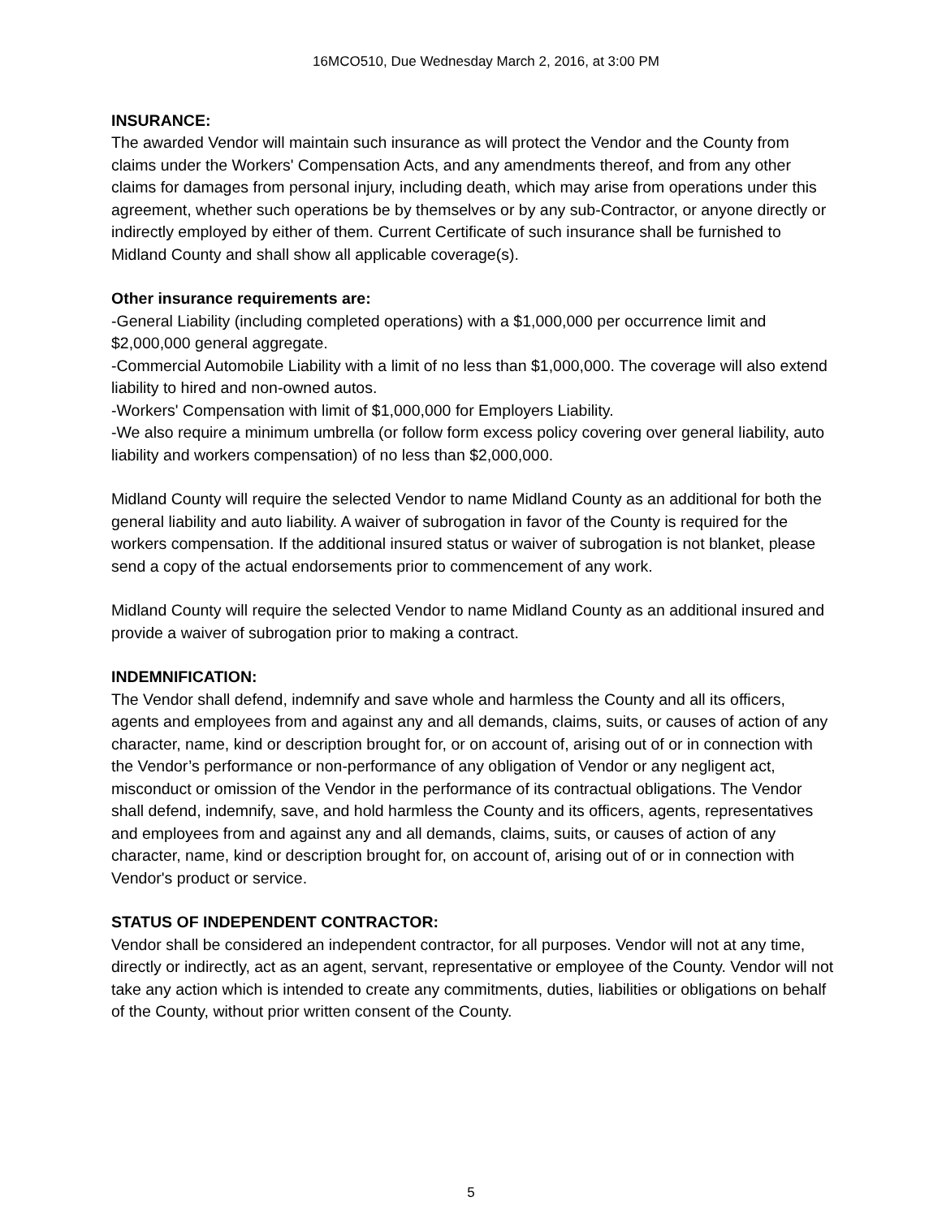16MCO510, Due Wednesday March 2, 2016, at 3:00 PM
INSURANCE:
The awarded Vendor will maintain such insurance as will protect the Vendor and the County from claims under the Workers' Compensation Acts, and any amendments thereof, and from any other claims for damages from personal injury, including death, which may arise from operations under this agreement, whether such operations be by themselves or by any sub-Contractor, or anyone directly or indirectly employed by either of them. Current Certificate of such insurance shall be furnished to Midland County and shall show all applicable coverage(s).
Other insurance requirements are:
-General Liability (including completed operations) with a $1,000,000 per occurrence limit and $2,000,000 general aggregate.
-Commercial Automobile Liability with a limit of no less than $1,000,000. The coverage will also extend liability to hired and non-owned autos.
-Workers' Compensation with limit of $1,000,000 for Employers Liability.
-We also require a minimum umbrella (or follow form excess policy covering over general liability, auto liability and workers compensation) of no less than $2,000,000.
Midland County will require the selected Vendor to name Midland County as an additional for both the general liability and auto liability. A waiver of subrogation in favor of the County is required for the workers compensation. If the additional insured status or waiver of subrogation is not blanket, please send a copy of the actual endorsements prior to commencement of any work.
Midland County will require the selected Vendor to name Midland County as an additional insured and provide a waiver of subrogation prior to making a contract.
INDEMNIFICATION:
The Vendor shall defend, indemnify and save whole and harmless the County and all its officers, agents and employees from and against any and all demands, claims, suits, or causes of action of any character, name, kind or description brought for, or on account of, arising out of or in connection with the Vendor’s performance or non-performance of any obligation of Vendor or any negligent act, misconduct or omission of the Vendor in the performance of its contractual obligations. The Vendor shall defend, indemnify, save, and hold harmless the County and its officers, agents, representatives and employees from and against any and all demands, claims, suits, or causes of action of any character, name, kind or description brought for, on account of, arising out of or in connection with Vendor's product or service.
STATUS OF INDEPENDENT CONTRACTOR:
Vendor shall be considered an independent contractor, for all purposes. Vendor will not at any time, directly or indirectly, act as an agent, servant, representative or employee of the County. Vendor will not take any action which is intended to create any commitments, duties, liabilities or obligations on behalf of the County, without prior written consent of the County.
5